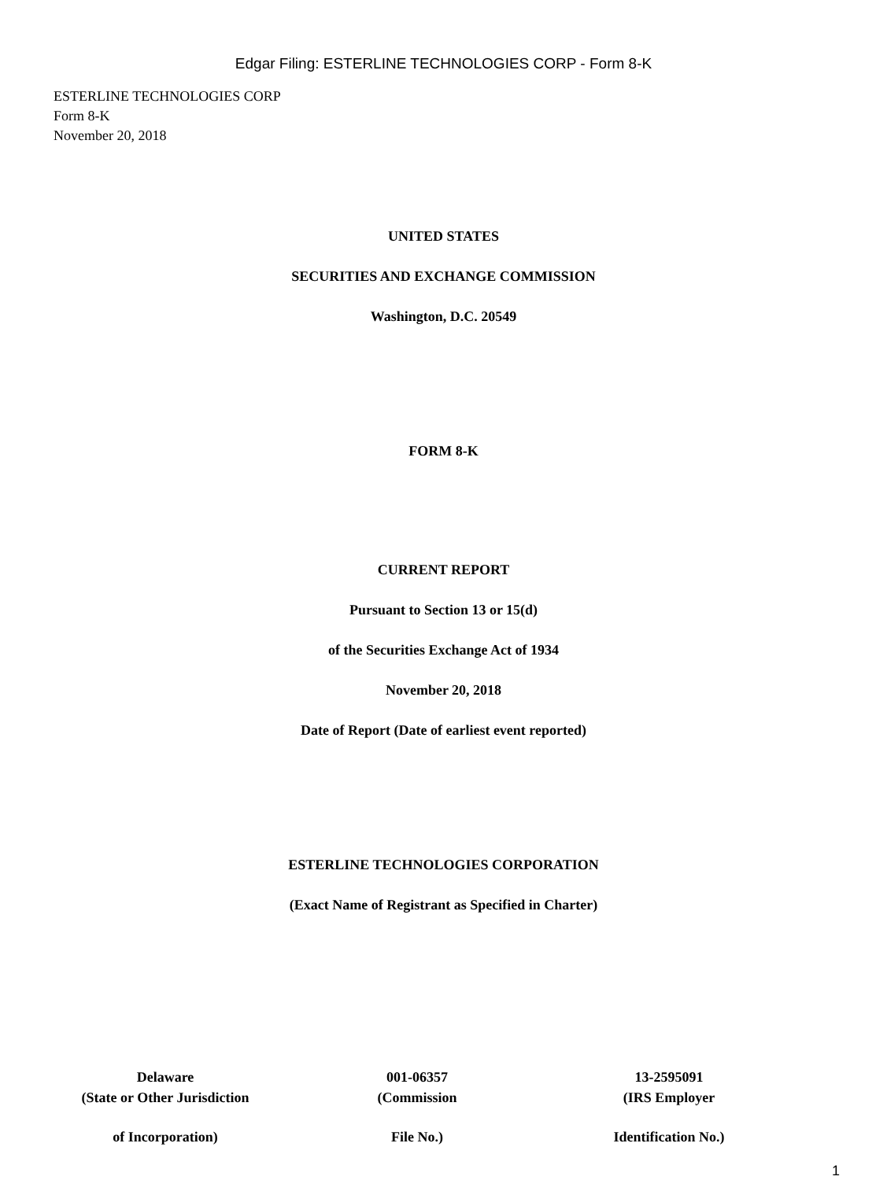Edgar Filing: ESTERLINE TECHNOLOGIES CORP - Form 8-K
ESTERLINE TECHNOLOGIES CORP
Form 8-K
November 20, 2018
UNITED STATES
SECURITIES AND EXCHANGE COMMISSION
Washington, D.C. 20549
FORM 8-K
CURRENT REPORT
Pursuant to Section 13 or 15(d)
of the Securities Exchange Act of 1934
November 20, 2018
Date of Report (Date of earliest event reported)
ESTERLINE TECHNOLOGIES CORPORATION
(Exact Name of Registrant as Specified in Charter)
| Delaware | 001-06357 | 13-2595091 |
| (State or Other Jurisdiction | (Commission | (IRS Employer |
| of Incorporation) | File No.) | Identification No.) |
1